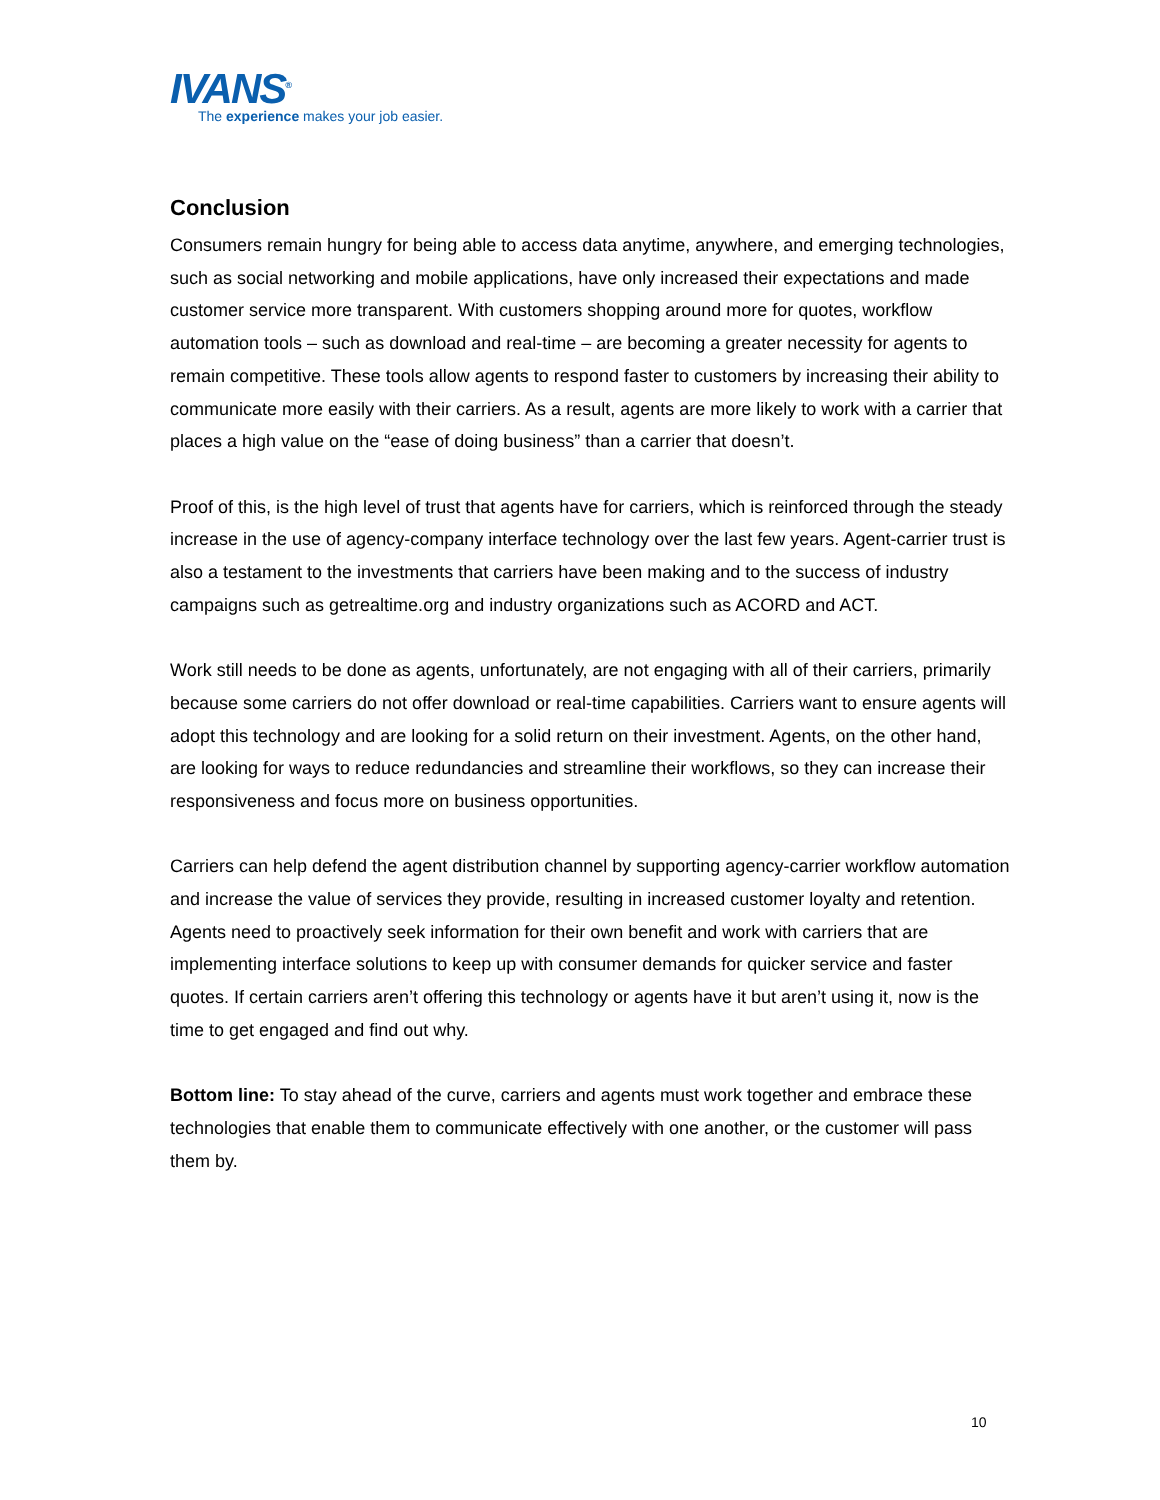IVANS<sup>®</sup>
The experience makes your job easier.
Conclusion
Consumers remain hungry for being able to access data anytime, anywhere, and emerging technologies, such as social networking and mobile applications, have only increased their expectations and made customer service more transparent. With customers shopping around more for quotes, workflow automation tools – such as download and real-time – are becoming a greater necessity for agents to remain competitive. These tools allow agents to respond faster to customers by increasing their ability to communicate more easily with their carriers. As a result, agents are more likely to work with a carrier that places a high value on the “ease of doing business” than a carrier that doesn’t.
Proof of this, is the high level of trust that agents have for carriers, which is reinforced through the steady increase in the use of agency-company interface technology over the last few years. Agent-carrier trust is also a testament to the investments that carriers have been making and to the success of industry campaigns such as getrealtime.org and industry organizations such as ACORD and ACT.
Work still needs to be done as agents, unfortunately, are not engaging with all of their carriers, primarily because some carriers do not offer download or real-time capabilities. Carriers want to ensure agents will adopt this technology and are looking for a solid return on their investment. Agents, on the other hand, are looking for ways to reduce redundancies and streamline their workflows, so they can increase their responsiveness and focus more on business opportunities.
Carriers can help defend the agent distribution channel by supporting agency-carrier workflow automation and increase the value of services they provide, resulting in increased customer loyalty and retention. Agents need to proactively seek information for their own benefit and work with carriers that are implementing interface solutions to keep up with consumer demands for quicker service and faster quotes. If certain carriers aren’t offering this technology or agents have it but aren’t using it, now is the time to get engaged and find out why.
Bottom line: To stay ahead of the curve, carriers and agents must work together and embrace these technologies that enable them to communicate effectively with one another, or the customer will pass them by.
10